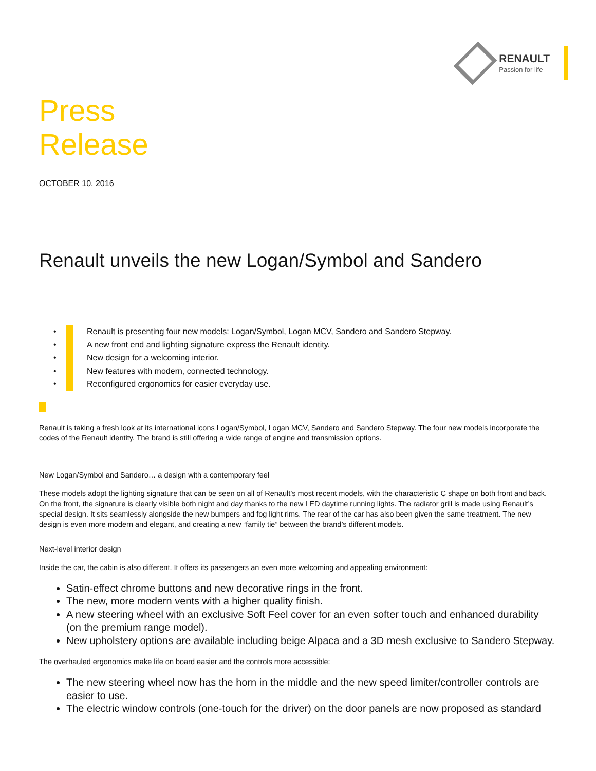RENAULT
Passion for life
Press
Release
OCTOBER 10, 2016
Renault unveils the new Logan/Symbol and Sandero
• Renault is presenting four new models: Logan/Symbol, Logan MCV, Sandero and Sandero Stepway.
• A new front end and lighting signature express the Renault identity.
• New design for a welcoming interior.
• New features with modern, connected technology.
• Reconfigured ergonomics for easier everyday use.
Renault is taking a fresh look at its international icons Logan/Symbol, Logan MCV, Sandero and Sandero Stepway. The four new models incorporate the codes of the Renault identity. The brand is still offering a wide range of engine and transmission options.
New Logan/Symbol and Sandero… a design with a contemporary feel
These models adopt the lighting signature that can be seen on all of Renault’s most recent models, with the characteristic C shape on both front and back. On the front, the signature is clearly visible both night and day thanks to the new LED daytime running lights. The radiator grill is made using Renault’s special design. It sits seamlessly alongside the new bumpers and fog light rims. The rear of the car has also been given the same treatment. The new design is even more modern and elegant, and creating a new “family tie” between the brand’s different models.
Next-level interior design
Inside the car, the cabin is also different. It offers its passengers an even more welcoming and appealing environment:
Satin-effect chrome buttons and new decorative rings in the front.
The new, more modern vents with a higher quality finish.
A new steering wheel with an exclusive Soft Feel cover for an even softer touch and enhanced durability (on the premium range model).
New upholstery options are available including beige Alpaca and a 3D mesh exclusive to Sandero Stepway.
The overhauled ergonomics make life on board easier and the controls more accessible:
The new steering wheel now has the horn in the middle and the new speed limiter/controller controls are easier to use.
The electric window controls (one-touch for the driver) on the door panels are now proposed as standard